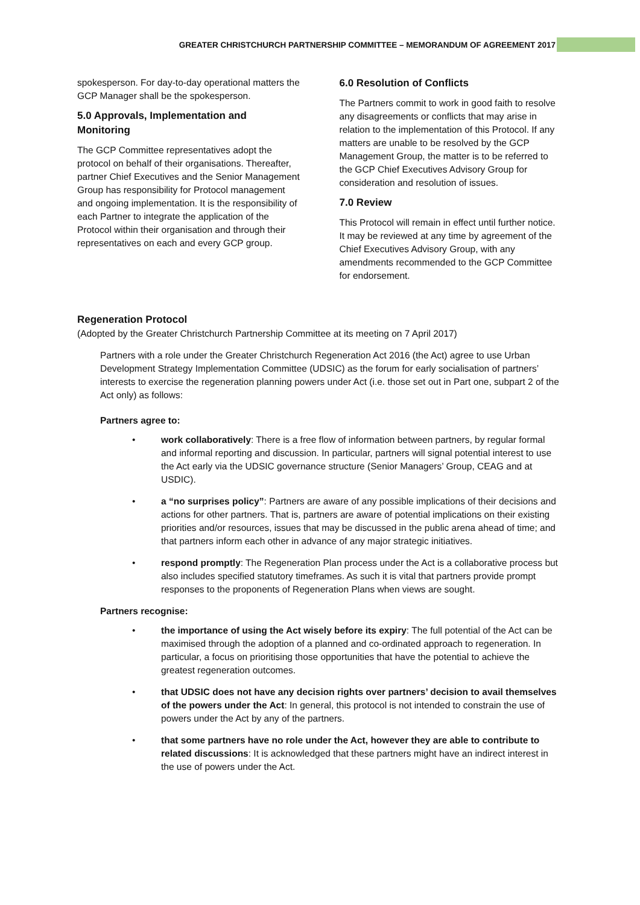GREATER CHRISTCHURCH PARTNERSHIP COMMITTEE – MEMORANDUM OF AGREEMENT 2017
spokesperson. For day-to-day operational matters the GCP Manager shall be the spokesperson.
5.0 Approvals, Implementation and Monitoring
The GCP Committee representatives adopt the protocol on behalf of their organisations. Thereafter, partner Chief Executives and the Senior Management Group has responsibility for Protocol management and ongoing implementation. It is the responsibility of each Partner to integrate the application of the Protocol within their organisation and through their representatives on each and every GCP group.
6.0 Resolution of Conflicts
The Partners commit to work in good faith to resolve any disagreements or conflicts that may arise in relation to the implementation of this Protocol. If any matters are unable to be resolved by the GCP Management Group, the matter is to be referred to the GCP Chief Executives Advisory Group for consideration and resolution of issues.
7.0 Review
This Protocol will remain in effect until further notice. It may be reviewed at any time by agreement of the Chief Executives Advisory Group, with any amendments recommended to the GCP Committee for endorsement.
Regeneration Protocol
(Adopted by the Greater Christchurch Partnership Committee at its meeting on 7 April 2017)
Partners with a role under the Greater Christchurch Regeneration Act 2016 (the Act) agree to use Urban Development Strategy Implementation Committee (UDSIC) as the forum for early socialisation of partners’ interests to exercise the regeneration planning powers under Act (i.e. those set out in Part one, subpart 2 of the Act only) as follows:
Partners agree to:
• work collaboratively: There is a free flow of information between partners, by regular formal and informal reporting and discussion. In particular, partners will signal potential interest to use the Act early via the UDSIC governance structure (Senior Managers’ Group, CEAG and at USDIC).
• a “no surprises policy”: Partners are aware of any possible implications of their decisions and actions for other partners. That is, partners are aware of potential implications on their existing priorities and/or resources, issues that may be discussed in the public arena ahead of time; and that partners inform each other in advance of any major strategic initiatives.
• respond promptly: The Regeneration Plan process under the Act is a collaborative process but also includes specified statutory timeframes. As such it is vital that partners provide prompt responses to the proponents of Regeneration Plans when views are sought.
Partners recognise:
• the importance of using the Act wisely before its expiry: The full potential of the Act can be maximised through the adoption of a planned and co-ordinated approach to regeneration. In particular, a focus on prioritising those opportunities that have the potential to achieve the greatest regeneration outcomes.
• that UDSIC does not have any decision rights over partners’ decision to avail themselves of the powers under the Act: In general, this protocol is not intended to constrain the use of powers under the Act by any of the partners.
• that some partners have no role under the Act, however they are able to contribute to related discussions: It is acknowledged that these partners might have an indirect interest in the use of powers under the Act.